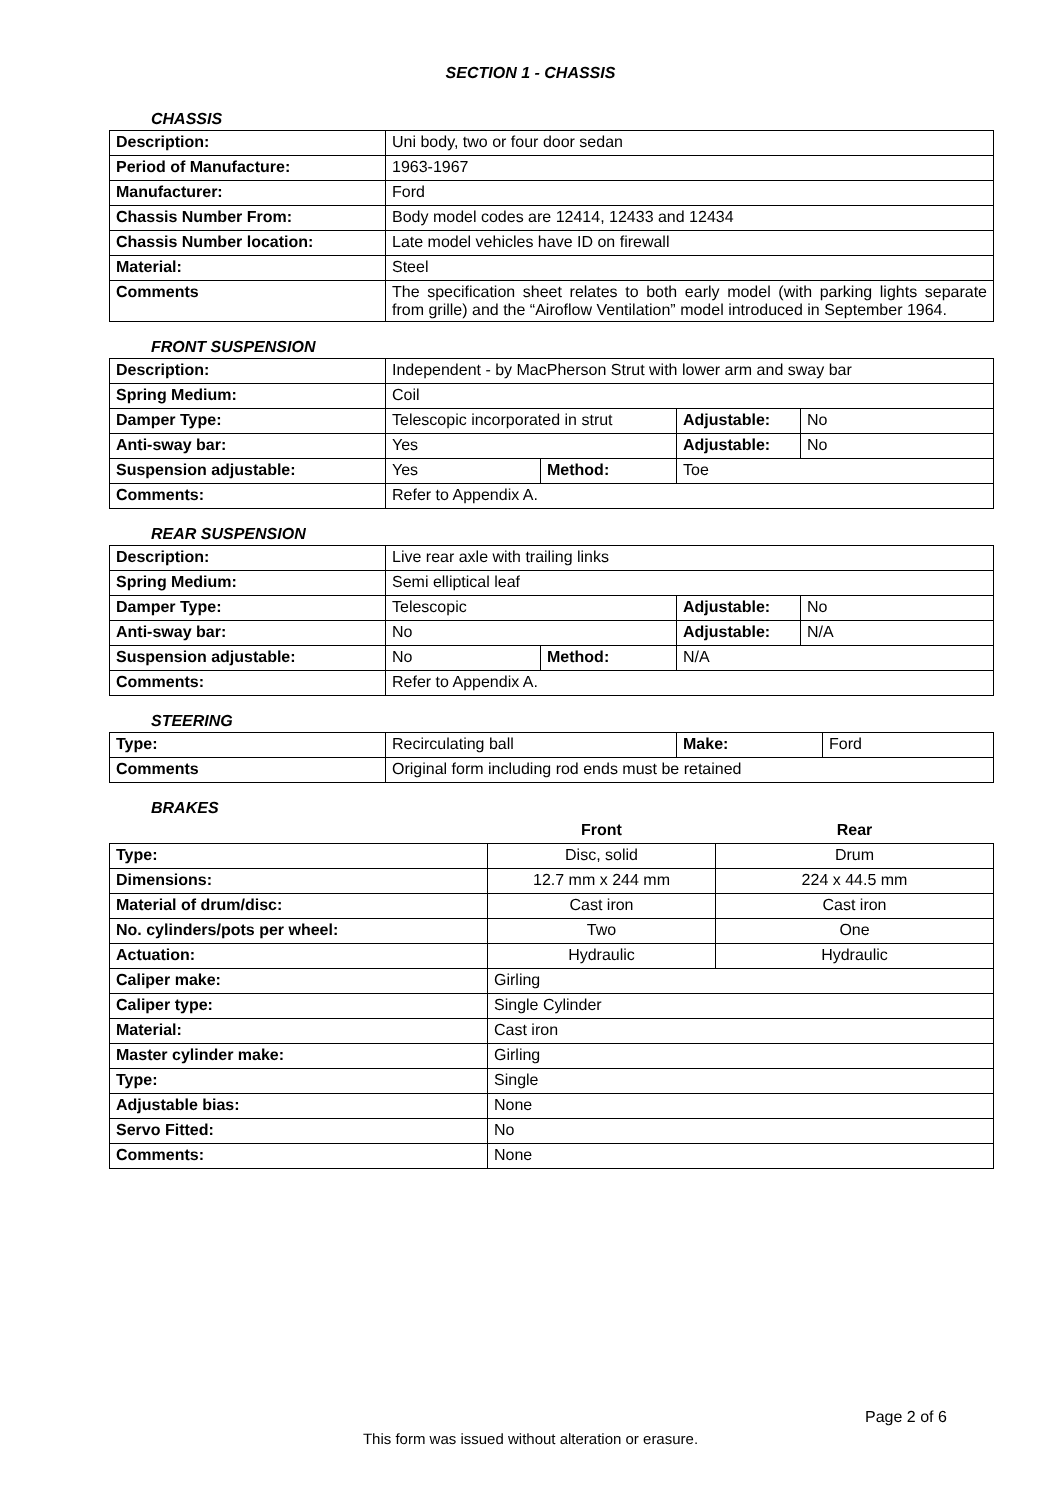SECTION 1 - CHASSIS
CHASSIS
| Description: | Uni body, two or four door sedan |
| Period of Manufacture: | 1963-1967 |
| Manufacturer: | Ford |
| Chassis Number From: | Body model codes are 12414, 12433 and 12434 |
| Chassis Number location: | Late model vehicles have ID on firewall |
| Material: | Steel |
| Comments | The specification sheet relates to both early model (with parking lights separate from grille) and the “Airoflow Ventilation” model introduced in September 1964. |
FRONT SUSPENSION
| Description: | Independent - by MacPherson Strut with lower arm and sway bar | | | |
| Spring Medium: | Coil | | | |
| Damper Type: | Telescopic incorporated in strut | | Adjustable: | No |
| Anti-sway bar: | Yes | | Adjustable: | No |
| Suspension adjustable: | Yes | Method: | Toe | |
| Comments: | Refer to Appendix A. | | | |
REAR SUSPENSION
| Description: | Live rear axle with trailing links | | | |
| Spring Medium: | Semi elliptical leaf | | | |
| Damper Type: | Telescopic | | Adjustable: | No |
| Anti-sway bar: | No | | Adjustable: | N/A |
| Suspension adjustable: | No | Method: | N/A | |
| Comments: | Refer to Appendix A. | | | |
STEERING
| Type: | Recirculating ball | Make: | Ford |
| Comments | Original form including rod ends must be retained | | |
BRAKES
| | Front | Rear |
| --- | --- | --- |
| Type: | Disc, solid | Drum |
| Dimensions: | 12.7 mm x 244 mm | 224 x 44.5 mm |
| Material of drum/disc: | Cast iron | Cast iron |
| No. cylinders/pots per wheel: | Two | One |
| Actuation: | Hydraulic | Hydraulic |
| Caliper make: | Girling | |
| Caliper type: | Single Cylinder | |
| Material: | Cast iron | |
| Master cylinder make: | Girling | |
| Type: | Single | |
| Adjustable bias: | None | |
| Servo Fitted: | No | |
| Comments: | None | |
Page 2 of 6
This form was issued without alteration or erasure.